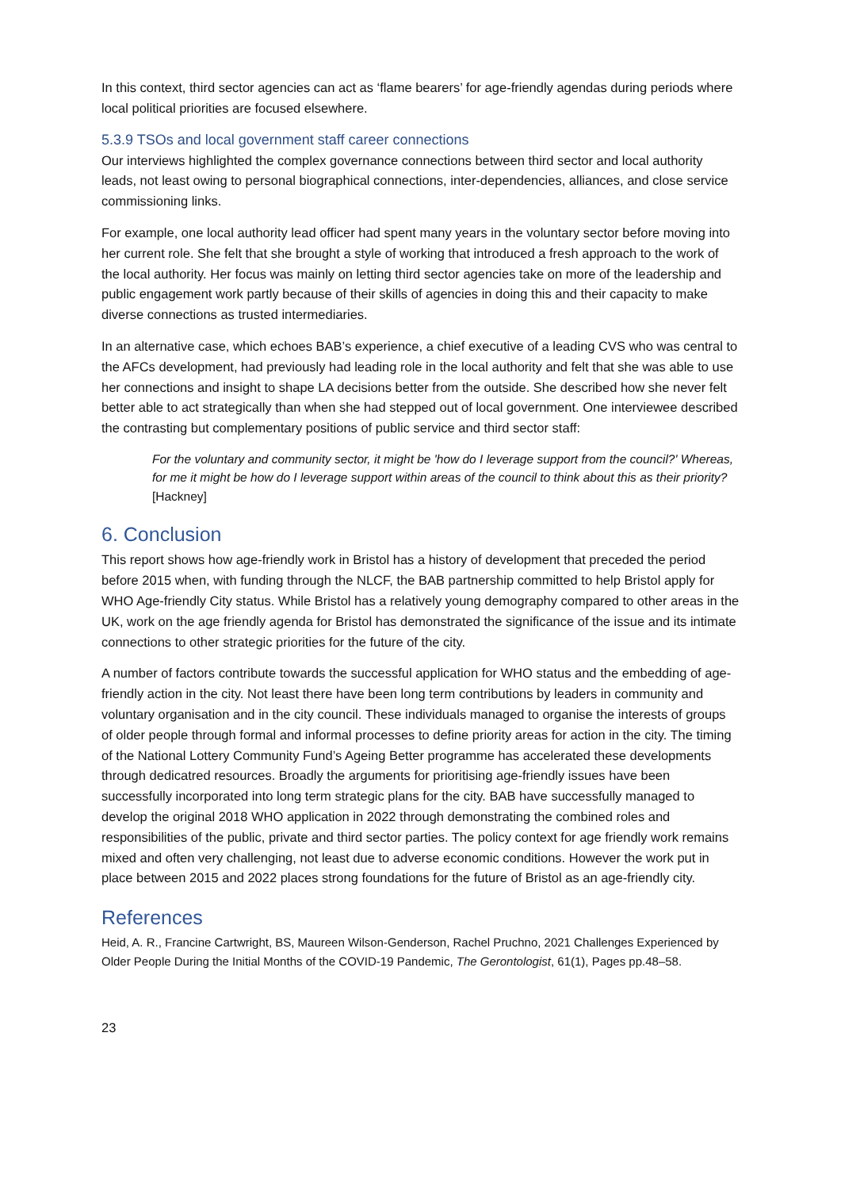In this context, third sector agencies can act as ‘flame bearers’ for age-friendly agendas during periods where local political priorities are focused elsewhere.
5.3.9 TSOs and local government staff career connections
Our interviews highlighted the complex governance connections between third sector and local authority leads, not least owing to personal biographical connections, inter-dependencies, alliances, and close service commissioning links.
For example, one local authority lead officer had spent many years in the voluntary sector before moving into her current role. She felt that she brought a style of working that introduced a fresh approach to the work of the local authority. Her focus was mainly on letting third sector agencies take on more of the leadership and public engagement work partly because of their skills of agencies in doing this and their capacity to make diverse connections as trusted intermediaries.
In an alternative case, which echoes BAB’s experience, a chief executive of a leading CVS who was central to the AFCs development, had previously had leading role in the local authority and felt that she was able to use her connections and insight to shape LA decisions better from the outside. She described how she never felt better able to act strategically than when she had stepped out of local government. One interviewee described the contrasting but complementary positions of public service and third sector staff:
For the voluntary and community sector, it might be 'how do I leverage support from the council?' Whereas, for me it might be how do I leverage support within areas of the council to think about this as their priority? [Hackney]
6. Conclusion
This report shows how age-friendly work in Bristol has a history of development that preceded the period before 2015 when, with funding through the NLCF, the BAB partnership committed to help Bristol apply for WHO Age-friendly City status. While Bristol has a relatively young demography compared to other areas in the UK, work on the age friendly agenda for Bristol has demonstrated the significance of the issue and its intimate connections to other strategic priorities for the future of the city.
A number of factors contribute towards the successful application for WHO status and the embedding of age-friendly action in the city. Not least there have been long term contributions by leaders in community and voluntary organisation and in the city council. These individuals managed to organise the interests of groups of older people through formal and informal processes to define priority areas for action in the city. The timing of the National Lottery Community Fund’s Ageing Better programme has accelerated these developments through dedicatred resources. Broadly the arguments for prioritising age-friendly issues have been successfully incorporated into long term strategic plans for the city. BAB have successfully managed to develop the original 2018 WHO application in 2022 through demonstrating the combined roles and responsibilities of the public, private and third sector parties. The policy context for age friendly work remains mixed and often very challenging, not least due to adverse economic conditions. However the work put in place between 2015 and 2022 places strong foundations for the future of Bristol as an age-friendly city.
References
Heid, A. R., Francine Cartwright, BS, Maureen Wilson-Genderson, Rachel Pruchno, 2021 Challenges Experienced by Older People During the Initial Months of the COVID-19 Pandemic, The Gerontologist, 61(1), Pages pp.48–58.
23